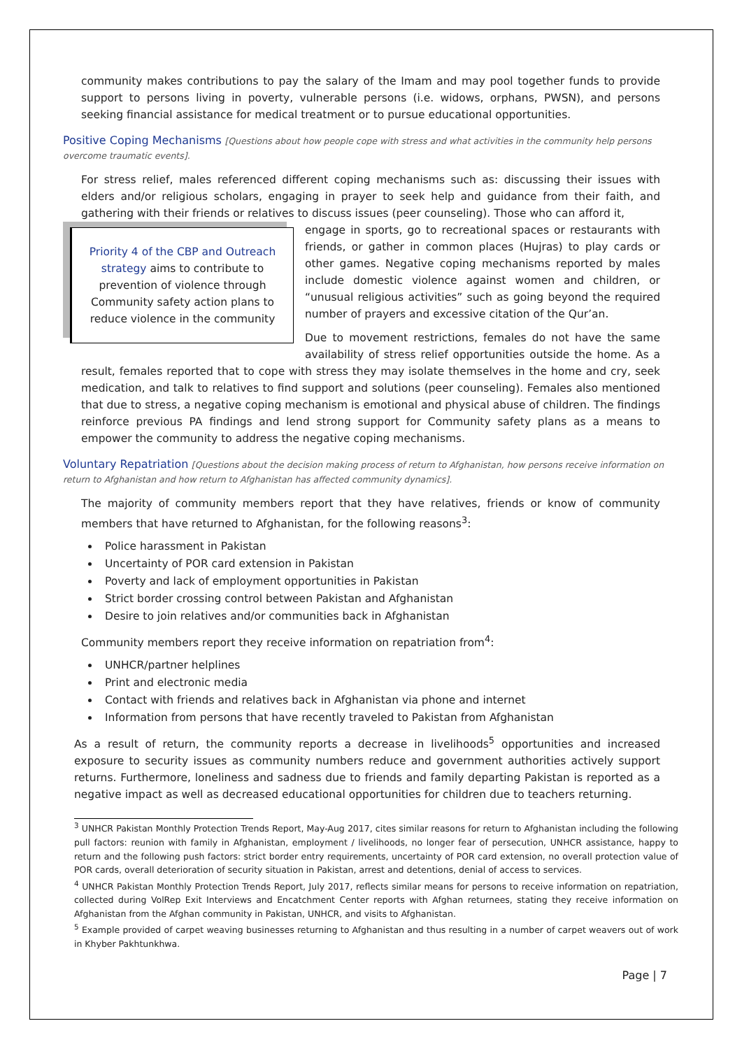community makes contributions to pay the salary of the Imam and may pool together funds to provide support to persons living in poverty, vulnerable persons (i.e. widows, orphans, PWSN), and persons seeking financial assistance for medical treatment or to pursue educational opportunities.
Positive Coping Mechanisms [Questions about how people cope with stress and what activities in the community help persons overcome traumatic events].
For stress relief, males referenced different coping mechanisms such as: discussing their issues with elders and/or religious scholars, engaging in prayer to seek help and guidance from their faith, and gathering with their friends or relatives to discuss issues (peer counseling). Those who can afford it,
Priority 4 of the CBP and Outreach strategy aims to contribute to prevention of violence through Community safety action plans to reduce violence in the community
engage in sports, go to recreational spaces or restaurants with friends, or gather in common places (Hujras) to play cards or other games. Negative coping mechanisms reported by males include domestic violence against women and children, or “unusual religious activities” such as going beyond the required number of prayers and excessive citation of the Qur’an.
Due to movement restrictions, females do not have the same availability of stress relief opportunities outside the home. As a result, females reported that to cope with stress they may isolate themselves in the home and cry, seek medication, and talk to relatives to find support and solutions (peer counseling). Females also mentioned that due to stress, a negative coping mechanism is emotional and physical abuse of children. The findings reinforce previous PA findings and lend strong support for Community safety plans as a means to empower the community to address the negative coping mechanisms.
Voluntary Repatriation [Questions about the decision making process of return to Afghanistan, how persons receive information on return to Afghanistan and how return to Afghanistan has affected community dynamics].
The majority of community members report that they have relatives, friends or know of community members that have returned to Afghanistan, for the following reasons<sup>3</sup>:
Police harassment in Pakistan
Uncertainty of POR card extension in Pakistan
Poverty and lack of employment opportunities in Pakistan
Strict border crossing control between Pakistan and Afghanistan
Desire to join relatives and/or communities back in Afghanistan
Community members report they receive information on repatriation from<sup>4</sup>:
UNHCR/partner helplines
Print and electronic media
Contact with friends and relatives back in Afghanistan via phone and internet
Information from persons that have recently traveled to Pakistan from Afghanistan
As a result of return, the community reports a decrease in livelihoods<sup>5</sup> opportunities and increased exposure to security issues as community numbers reduce and government authorities actively support returns. Furthermore, loneliness and sadness due to friends and family departing Pakistan is reported as a negative impact as well as decreased educational opportunities for children due to teachers returning.
<sup>3</sup> UNHCR Pakistan Monthly Protection Trends Report, May-Aug 2017, cites similar reasons for return to Afghanistan including the following pull factors: reunion with family in Afghanistan, employment / livelihoods, no longer fear of persecution, UNHCR assistance, happy to return and the following push factors: strict border entry requirements, uncertainty of POR card extension, no overall protection value of POR cards, overall deterioration of security situation in Pakistan, arrest and detentions, denial of access to services.
<sup>4</sup> UNHCR Pakistan Monthly Protection Trends Report, July 2017, reflects similar means for persons to receive information on repatriation, collected during VolRep Exit Interviews and Encatchment Center reports with Afghan returnees, stating they receive information on Afghanistan from the Afghan community in Pakistan, UNHCR, and visits to Afghanistan.
<sup>5</sup> Example provided of carpet weaving businesses returning to Afghanistan and thus resulting in a number of carpet weavers out of work in Khyber Pakhtunkhwa.
Page | 7